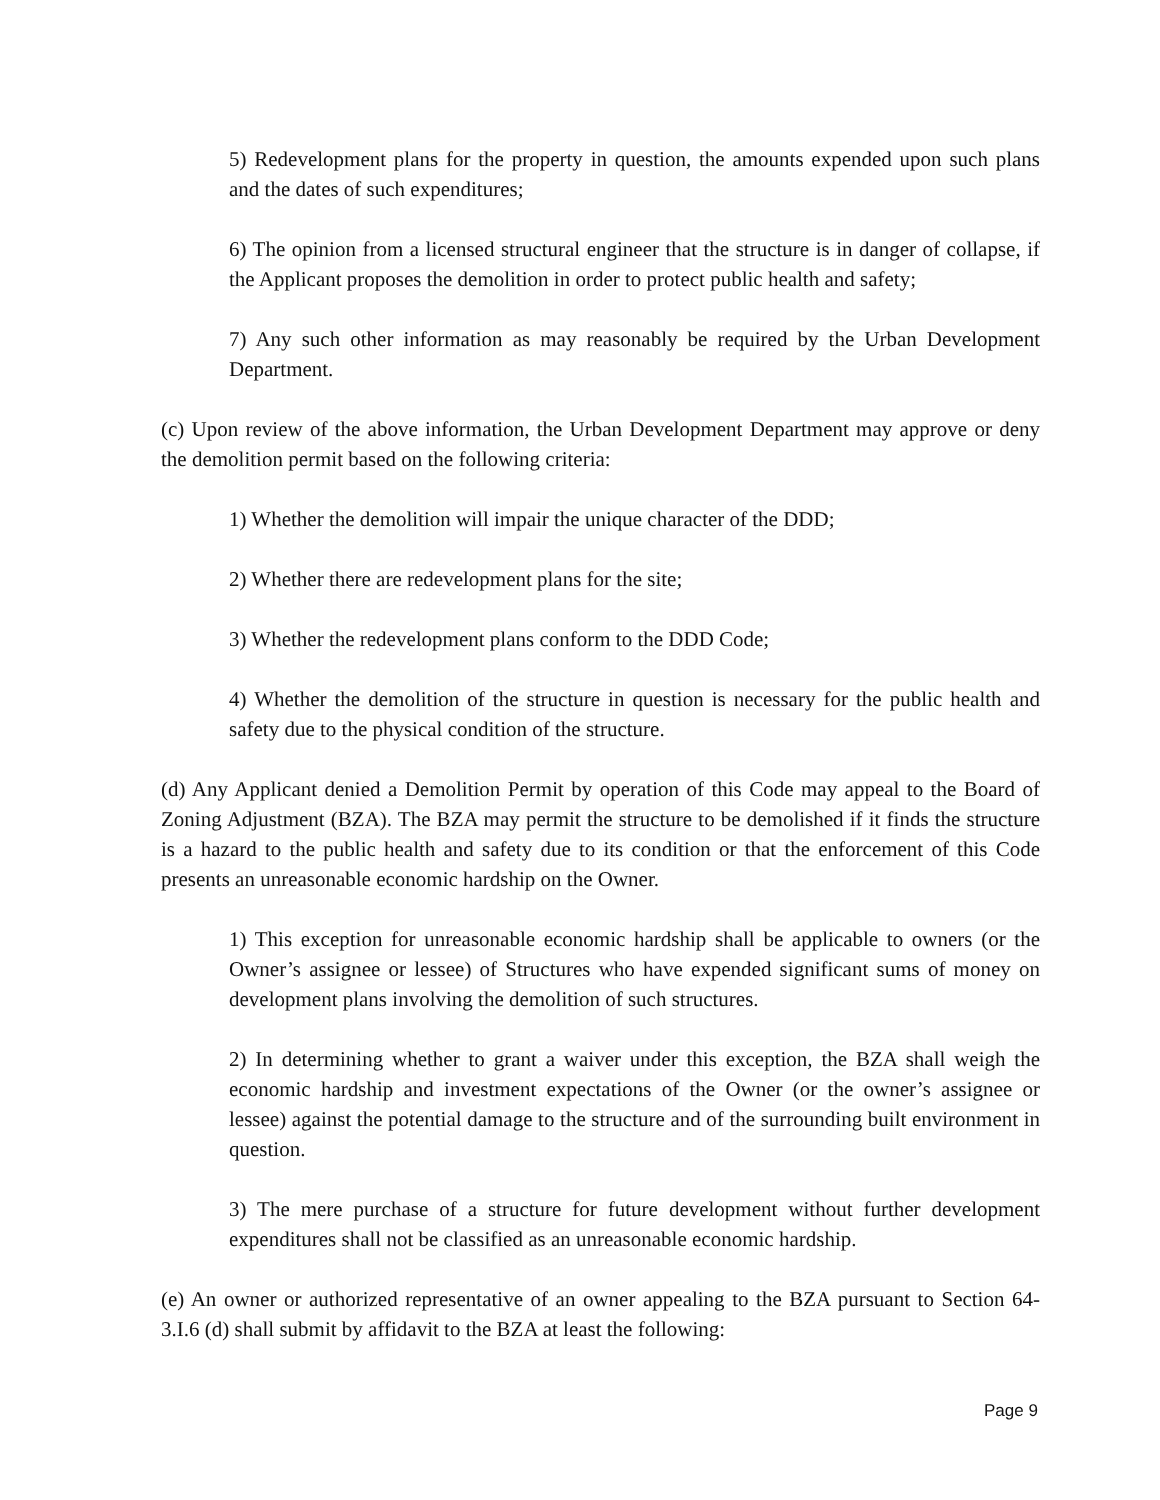5) Redevelopment plans for the property in question, the amounts expended upon such plans and the dates of such expenditures;
6) The opinion from a licensed structural engineer that the structure is in danger of collapse, if the Applicant proposes the demolition in order to protect public health and safety;
7) Any such other information as may reasonably be required by the Urban Development Department.
(c) Upon review of the above information, the Urban Development Department may approve or deny the demolition permit based on the following criteria:
1) Whether the demolition will impair the unique character of the DDD;
2) Whether there are redevelopment plans for the site;
3) Whether the redevelopment plans conform to the DDD Code;
4) Whether the demolition of the structure in question is necessary for the public health and safety due to the physical condition of the structure.
(d) Any Applicant denied a Demolition Permit by operation of this Code may appeal to the Board of Zoning Adjustment (BZA). The BZA may permit the structure to be demolished if it finds the structure is a hazard to the public health and safety due to its condition or that the enforcement of this Code presents an unreasonable economic hardship on the Owner.
1) This exception for unreasonable economic hardship shall be applicable to owners (or the Owner’s assignee or lessee) of Structures who have expended significant sums of money on development plans involving the demolition of such structures.
2) In determining whether to grant a waiver under this exception, the BZA shall weigh the economic hardship and investment expectations of the Owner (or the owner’s assignee or lessee) against the potential damage to the structure and of the surrounding built environment in question.
3) The mere purchase of a structure for future development without further development expenditures shall not be classified as an unreasonable economic hardship.
(e) An owner or authorized representative of an owner appealing to the BZA pursuant to Section 64-3.I.6 (d) shall submit by affidavit to the BZA at least the following:
Page 9